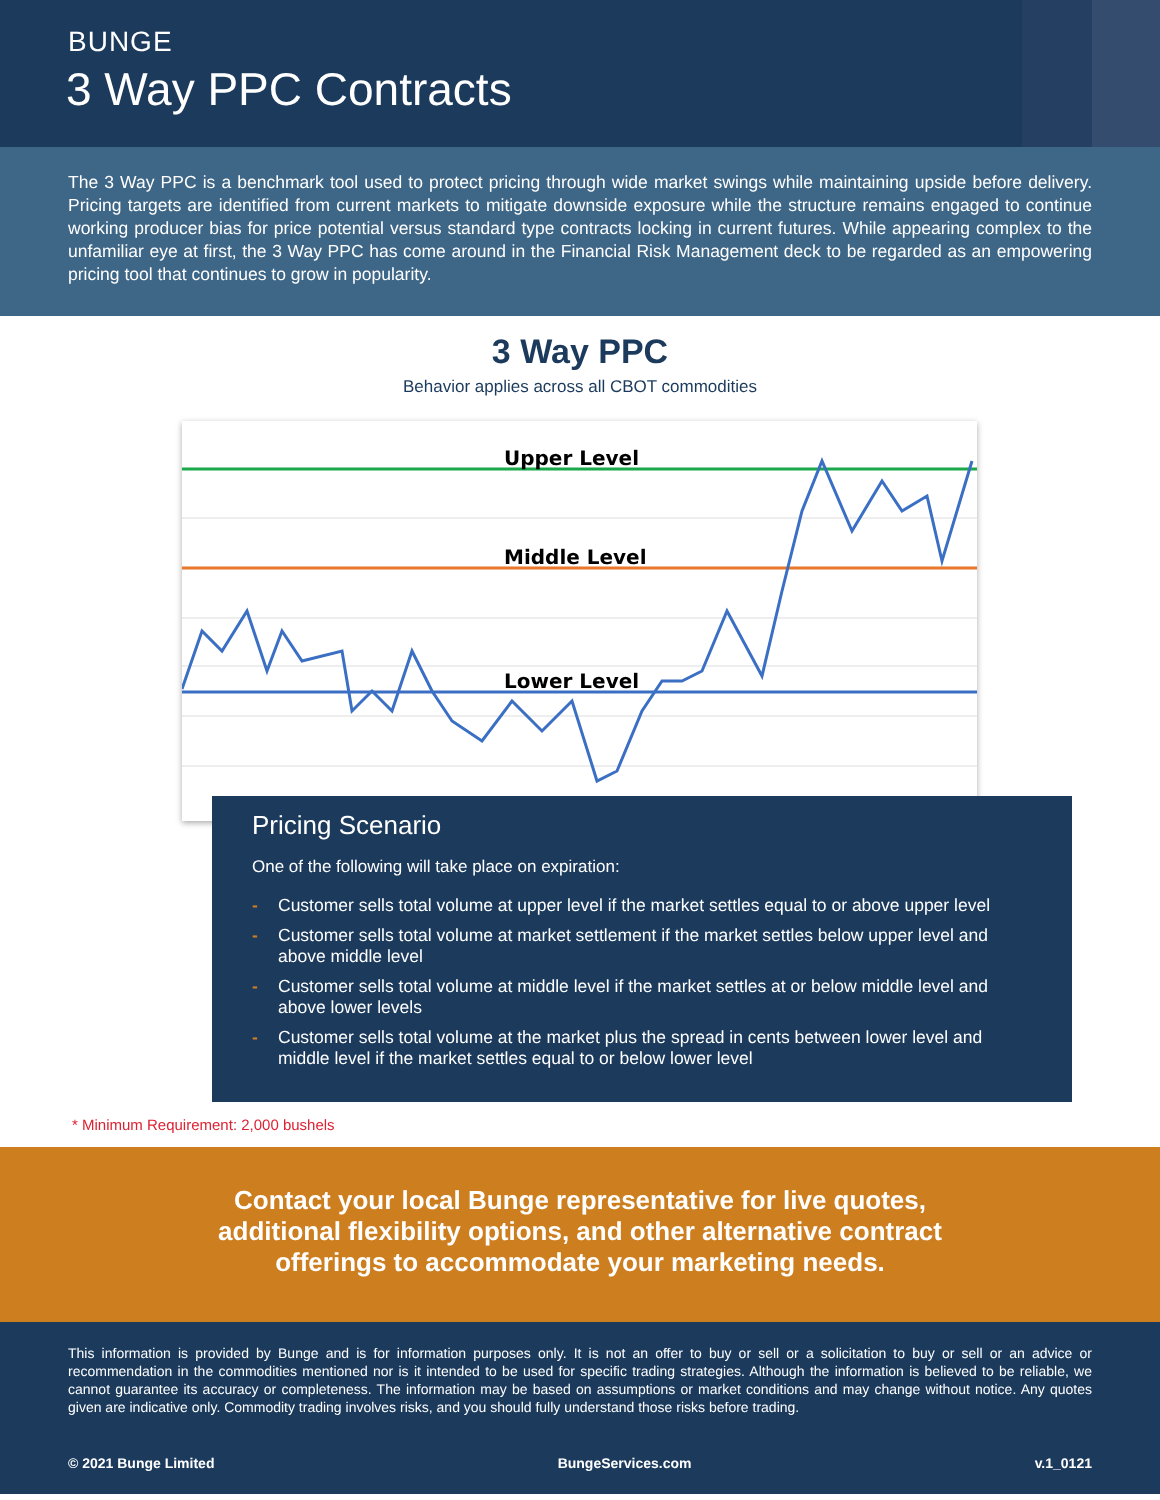BUNGE
3 Way PPC Contracts
The 3 Way PPC is a benchmark tool used to protect pricing through wide market swings while maintaining upside before delivery. Pricing targets are identified from current markets to mitigate downside exposure while the structure remains engaged to continue working producer bias for price potential versus standard type contracts locking in current futures. While appearing complex to the unfamiliar eye at first, the 3 Way PPC has come around in the Financial Risk Management deck to be regarded as an empowering pricing tool that continues to grow in popularity.
3 Way PPC
Behavior applies across all CBOT commodities
Upper Level
Middle Level
Lower Level
Pricing Scenario
One of the following will take place on expiration:
- Customer sells total volume at upper level if the market settles equal to or above upper level
- Customer sells total volume at market settlement if the market settles below upper level and above middle level
- Customer sells total volume at middle level if the market settles at or below middle level and above lower levels
- Customer sells total volume at the market plus the spread in cents between lower level and middle level if the market settles equal to or below lower level
* Minimum Requirement: 2,000 bushels
Contact your local Bunge representative for live quotes,
additional flexibility options, and other alternative contract
offerings to accommodate your marketing needs.
This information is provided by Bunge and is for information purposes only. It is not an offer to buy or sell or a solicitation to buy or sell or an advice or recommendation in the commodities mentioned nor is it intended to be used for specific trading strategies. Although the information is believed to be reliable, we cannot guarantee its accuracy or completeness. The information may be based on assumptions or market conditions and may change without notice. Any quotes given are indicative only. Commodity trading involves risks, and you should fully understand those risks before trading.
© 2021 Bunge Limited BungeServices.com v.1_0121